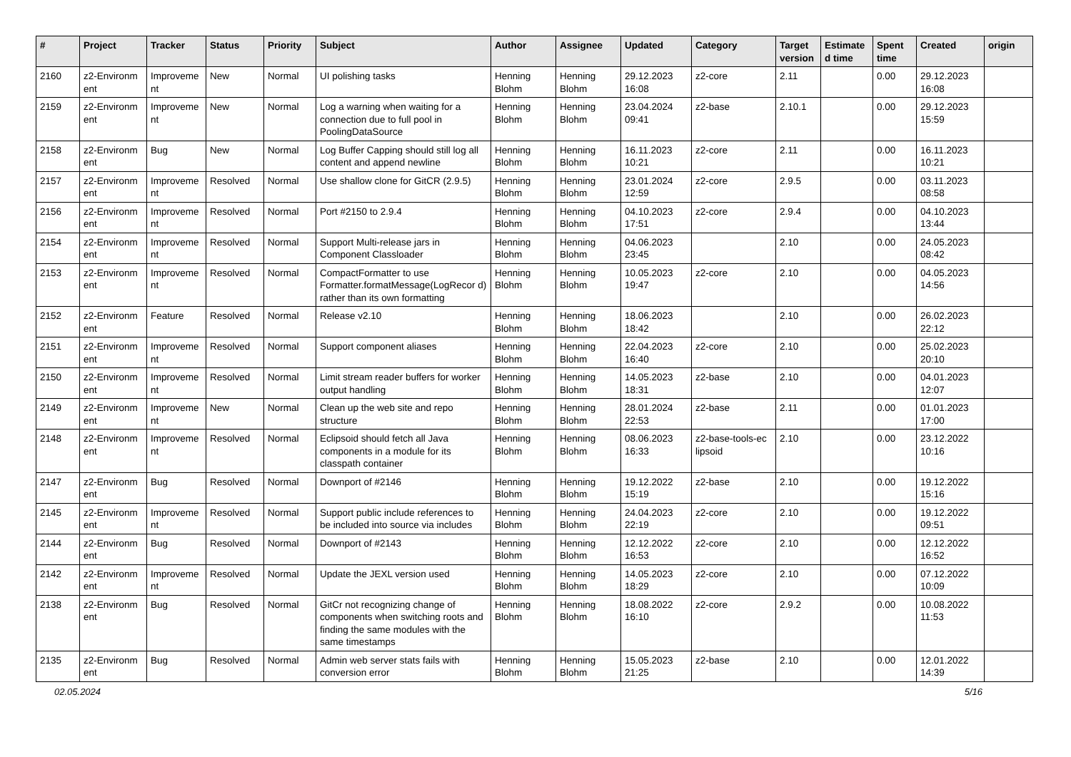| # | Project | Tracker | Status | Priority | Subject | Author | Assignee | Updated | Category | Target version | Estimate d time | Spent time | Created | origin |
| --- | --- | --- | --- | --- | --- | --- | --- | --- | --- | --- | --- | --- | --- | --- |
| 2160 | z2-Environm ent | Improveme nt | New | Normal | UI polishing tasks | Henning Blohm | Henning Blohm | 29.12.2023 16:08 | z2-core | 2.11 | | 0.00 | 29.12.2023 16:08 | |
| 2159 | z2-Environm ent | Improveme nt | New | Normal | Log a warning when waiting for a connection due to full pool in PoolingDataSource | Henning Blohm | Henning Blohm | 23.04.2024 09:41 | z2-base | 2.10.1 | | 0.00 | 29.12.2023 15:59 | |
| 2158 | z2-Environm ent | Bug | New | Normal | Log Buffer Capping should still log all content and append newline | Henning Blohm | Henning Blohm | 16.11.2023 10:21 | z2-core | 2.11 | | 0.00 | 16.11.2023 10:21 | |
| 2157 | z2-Environm ent | Improveme nt | Resolved | Normal | Use shallow clone for GitCR (2.9.5) | Henning Blohm | Henning Blohm | 23.01.2024 12:59 | z2-core | 2.9.5 | | 0.00 | 03.11.2023 08:58 | |
| 2156 | z2-Environm ent | Improveme nt | Resolved | Normal | Port #2150 to 2.9.4 | Henning Blohm | Henning Blohm | 04.10.2023 17:51 | z2-core | 2.9.4 | | 0.00 | 04.10.2023 13:44 | |
| 2154 | z2-Environm ent | Improveme nt | Resolved | Normal | Support Multi-release jars in Component Classloader | Henning Blohm | Henning Blohm | 04.06.2023 23:45 | | 2.10 | | 0.00 | 24.05.2023 08:42 | |
| 2153 | z2-Environm ent | Improveme nt | Resolved | Normal | CompactFormatter to use Formatter.formatMessage(LogRecor d) rather than its own formatting | Henning Blohm | Henning Blohm | 10.05.2023 19:47 | z2-core | 2.10 | | 0.00 | 04.05.2023 14:56 | |
| 2152 | z2-Environm ent | Feature | Resolved | Normal | Release v2.10 | Henning Blohm | Henning Blohm | 18.06.2023 18:42 | | 2.10 | | 0.00 | 26.02.2023 22:12 | |
| 2151 | z2-Environm ent | Improveme nt | Resolved | Normal | Support component aliases | Henning Blohm | Henning Blohm | 22.04.2023 16:40 | z2-core | 2.10 | | 0.00 | 25.02.2023 20:10 | |
| 2150 | z2-Environm ent | Improveme nt | Resolved | Normal | Limit stream reader buffers for worker output handling | Henning Blohm | Henning Blohm | 14.05.2023 18:31 | z2-base | 2.10 | | 0.00 | 04.01.2023 12:07 | |
| 2149 | z2-Environm ent | Improveme nt | New | Normal | Clean up the web site and repo structure | Henning Blohm | Henning Blohm | 28.01.2024 22:53 | z2-base | 2.11 | | 0.00 | 01.01.2023 17:00 | |
| 2148 | z2-Environm ent | Improveme nt | Resolved | Normal | Eclipsoid should fetch all Java components in a module for its classpath container | Henning Blohm | Henning Blohm | 08.06.2023 16:33 | z2-base-tools-ec lipsoid | 2.10 | | 0.00 | 23.12.2022 10:16 | |
| 2147 | z2-Environm ent | Bug | Resolved | Normal | Downport of #2146 | Henning Blohm | Henning Blohm | 19.12.2022 15:19 | z2-base | 2.10 | | 0.00 | 19.12.2022 15:16 | |
| 2145 | z2-Environm ent | Improveme nt | Resolved | Normal | Support public include references to be included into source via includes | Henning Blohm | Henning Blohm | 24.04.2023 22:19 | z2-core | 2.10 | | 0.00 | 19.12.2022 09:51 | |
| 2144 | z2-Environm ent | Bug | Resolved | Normal | Downport of #2143 | Henning Blohm | Henning Blohm | 12.12.2022 16:53 | z2-core | 2.10 | | 0.00 | 12.12.2022 16:52 | |
| 2142 | z2-Environm ent | Improveme nt | Resolved | Normal | Update the JEXL version used | Henning Blohm | Henning Blohm | 14.05.2023 18:29 | z2-core | 2.10 | | 0.00 | 07.12.2022 10:09 | |
| 2138 | z2-Environm ent | Bug | Resolved | Normal | GitCr not recognizing change of components when switching roots and finding the same modules with the same timestamps | Henning Blohm | Henning Blohm | 18.08.2022 16:10 | z2-core | 2.9.2 | | 0.00 | 10.08.2022 11:53 | |
| 2135 | z2-Environm ent | Bug | Resolved | Normal | Admin web server stats fails with conversion error | Henning Blohm | Henning Blohm | 15.05.2023 21:25 | z2-base | 2.10 | | 0.00 | 12.01.2022 14:39 | |
02.05.2024 5/16